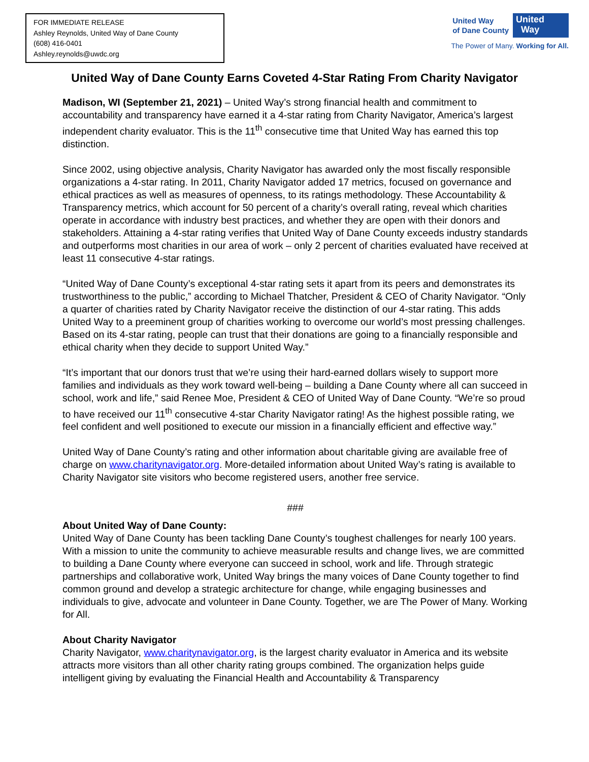FOR IMMEDIATE RELEASE
Ashley Reynolds, United Way of Dane County
(608) 416-0401
Ashley.reynolds@uwdc.org
United Way
of Dane County
United
Way
The Power of Many. Working for All.
United Way of Dane County Earns Coveted 4-Star Rating From Charity Navigator
Madison, WI (September 21, 2021) – United Way’s strong financial health and commitment to accountability and transparency have earned it a 4-star rating from Charity Navigator, America’s largest independent charity evaluator. This is the 11<sup>th</sup> consecutive time that United Way has earned this top distinction.
Since 2002, using objective analysis, Charity Navigator has awarded only the most fiscally responsible organizations a 4-star rating. In 2011, Charity Navigator added 17 metrics, focused on governance and ethical practices as well as measures of openness, to its ratings methodology. These Accountability & Transparency metrics, which account for 50 percent of a charity’s overall rating, reveal which charities operate in accordance with industry best practices, and whether they are open with their donors and stakeholders. Attaining a 4-star rating verifies that United Way of Dane County exceeds industry standards and outperforms most charities in our area of work – only 2 percent of charities evaluated have received at least 11 consecutive 4-star ratings.
“United Way of Dane County’s exceptional 4-star rating sets it apart from its peers and demonstrates its trustworthiness to the public,” according to Michael Thatcher, President & CEO of Charity Navigator. “Only a quarter of charities rated by Charity Navigator receive the distinction of our 4-star rating. This adds United Way to a preeminent group of charities working to overcome our world’s most pressing challenges. Based on its 4-star rating, people can trust that their donations are going to a financially responsible and ethical charity when they decide to support United Way.”
“It’s important that our donors trust that we’re using their hard-earned dollars wisely to support more families and individuals as they work toward well-being – building a Dane County where all can succeed in school, work and life,” said Renee Moe, President & CEO of United Way of Dane County. “We’re so proud to have received our 11<sup>th</sup> consecutive 4-star Charity Navigator rating! As the highest possible rating, we feel confident and well positioned to execute our mission in a financially efficient and effective way.”
United Way of Dane County’s rating and other information about charitable giving are available free of charge on www.charitynavigator.org. More-detailed information about United Way’s rating is available to Charity Navigator site visitors who become registered users, another free service.
###
About United Way of Dane County:
United Way of Dane County has been tackling Dane County’s toughest challenges for nearly 100 years. With a mission to unite the community to achieve measurable results and change lives, we are committed to building a Dane County where everyone can succeed in school, work and life. Through strategic partnerships and collaborative work, United Way brings the many voices of Dane County together to find common ground and develop a strategic architecture for change, while engaging businesses and individuals to give, advocate and volunteer in Dane County. Together, we are The Power of Many. Working for All.
About Charity Navigator
Charity Navigator, www.charitynavigator.org, is the largest charity evaluator in America and its website attracts more visitors than all other charity rating groups combined. The organization helps guide intelligent giving by evaluating the Financial Health and Accountability & Transparency